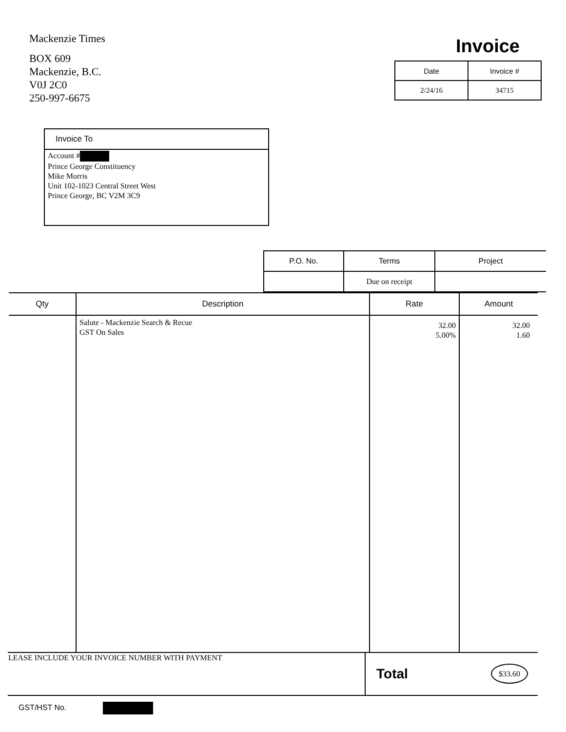Mackenzie Times
BOX 609
Mackenzie, B.C.
V0J 2C0
250-997-6675
Invoice
| Date | Invoice # |
| --- | --- |
| 2/24/16 | 34715 |
Invoice To
Account #
Prince George Constituency
Mike Morris
Unit 102-1023 Central Street West
Prince George, BC V2M 3C9
| P.O. No. | Terms | Project |
| --- | --- | --- |
| | Due on receipt | |
| Qty | Description | Rate | Amount |
| --- | --- | --- | --- |
| | Salute - Mackenzie Search & Recue GST On Sales | 32.00 5.00% | 32.00 1.60 |
| LEASE INCLUDE YOUR INVOICE NUMBER WITH PAYMENT | Total | $33.60 |
GST/HST No.